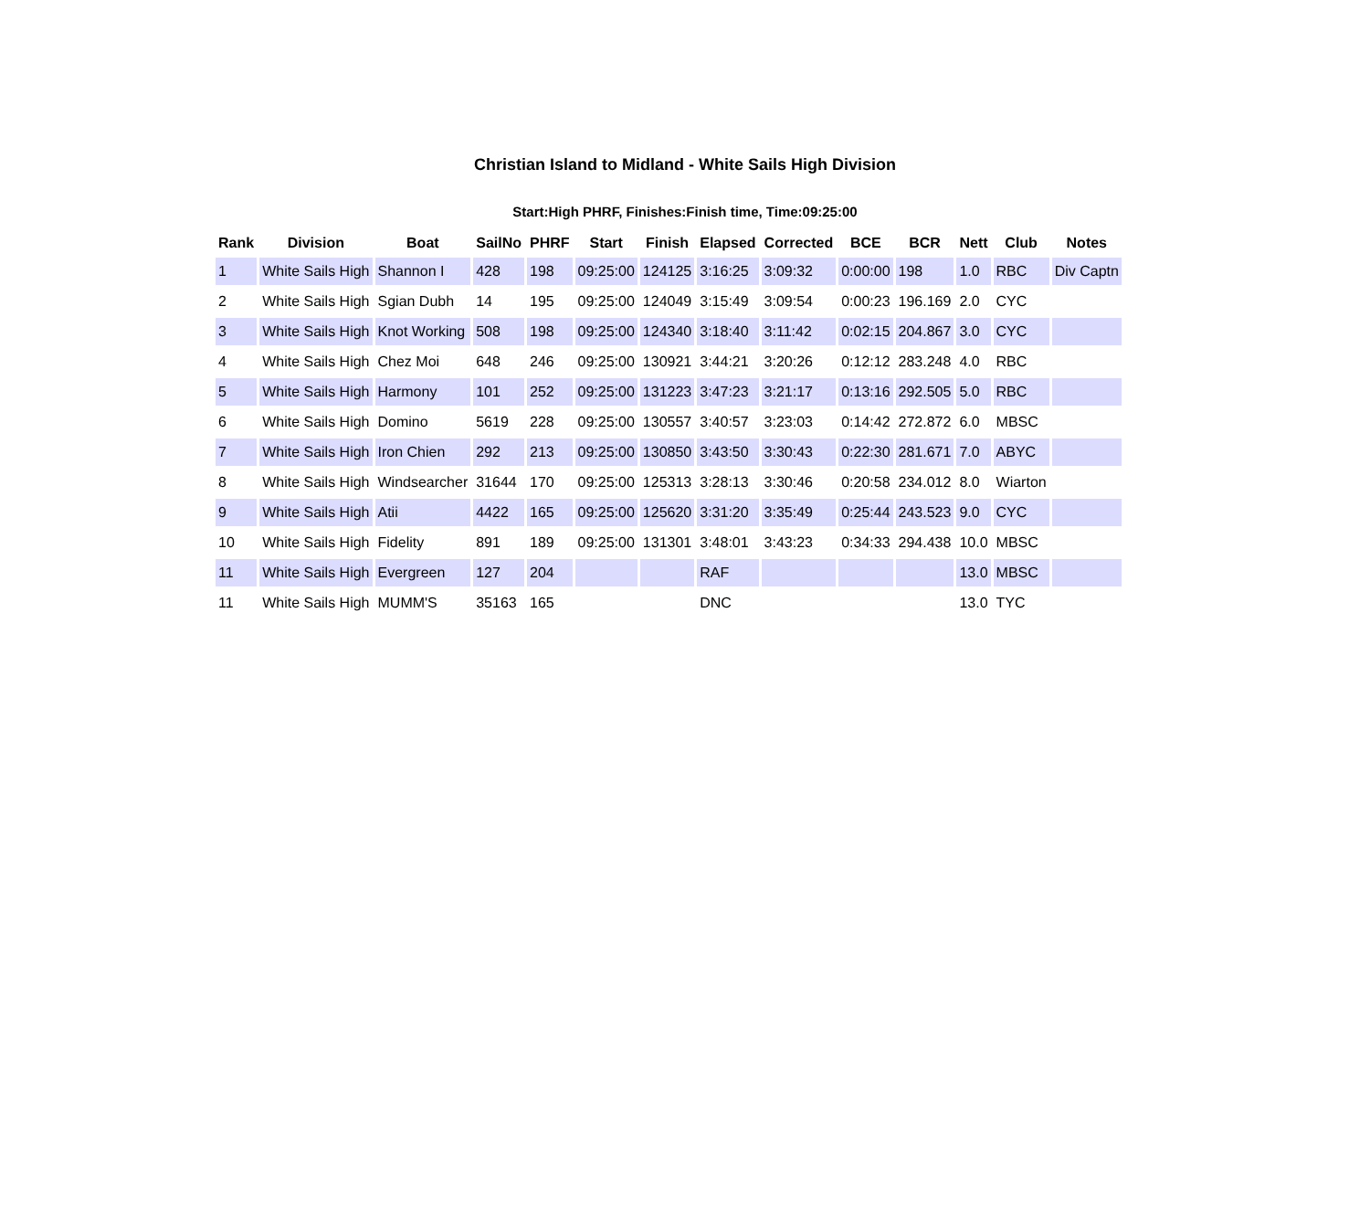Christian Island to Midland - White Sails High Division
Start:High PHRF, Finishes:Finish time, Time:09:25:00
| Rank | Division | Boat | SailNo | PHRF | Start | Finish | Elapsed | Corrected | BCE | BCR | Nett | Club | Notes |
| --- | --- | --- | --- | --- | --- | --- | --- | --- | --- | --- | --- | --- | --- |
| 1 | White Sails High | Shannon I | 428 | 198 | 09:25:00 | 124125 | 3:16:25 | 3:09:32 | 0:00:00 | 198 | 1.0 | RBC | Div Captn |
| 2 | White Sails High | Sgian Dubh | 14 | 195 | 09:25:00 | 124049 | 3:15:49 | 3:09:54 | 0:00:23 | 196.169 | 2.0 | CYC | |
| 3 | White Sails High | Knot Working | 508 | 198 | 09:25:00 | 124340 | 3:18:40 | 3:11:42 | 0:02:15 | 204.867 | 3.0 | CYC | |
| 4 | White Sails High | Chez Moi | 648 | 246 | 09:25:00 | 130921 | 3:44:21 | 3:20:26 | 0:12:12 | 283.248 | 4.0 | RBC | |
| 5 | White Sails High | Harmony | 101 | 252 | 09:25:00 | 131223 | 3:47:23 | 3:21:17 | 0:13:16 | 292.505 | 5.0 | RBC | |
| 6 | White Sails High | Domino | 5619 | 228 | 09:25:00 | 130557 | 3:40:57 | 3:23:03 | 0:14:42 | 272.872 | 6.0 | MBSC | |
| 7 | White Sails High | Iron Chien | 292 | 213 | 09:25:00 | 130850 | 3:43:50 | 3:30:43 | 0:22:30 | 281.671 | 7.0 | ABYC | |
| 8 | White Sails High | Windsearcher | 31644 | 170 | 09:25:00 | 125313 | 3:28:13 | 3:30:46 | 0:20:58 | 234.012 | 8.0 | Wiarton | |
| 9 | White Sails High | Atii | 4422 | 165 | 09:25:00 | 125620 | 3:31:20 | 3:35:49 | 0:25:44 | 243.523 | 9.0 | CYC | |
| 10 | White Sails High | Fidelity | 891 | 189 | 09:25:00 | 131301 | 3:48:01 | 3:43:23 | 0:34:33 | 294.438 | 10.0 | MBSC | |
| 11 | White Sails High | Evergreen | 127 | 204 | | | RAF | | | | 13.0 | MBSC | |
| 11 | White Sails High | MUMM'S | 35163 | 165 | | | DNC | | | | 13.0 | TYC | |